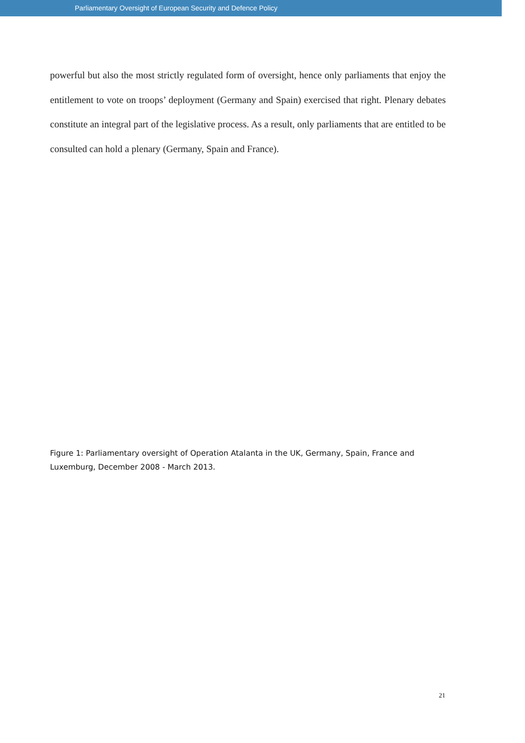Parliamentary Oversight of European Security and Defence Policy
powerful but also the most strictly regulated form of oversight, hence only parliaments that enjoy the entitlement to vote on troops’ deployment (Germany and Spain) exercised that right. Plenary debates constitute an integral part of the legislative process. As a result, only parliaments that are entitled to be consulted can hold a plenary (Germany, Spain and France).
Figure 1: Parliamentary oversight of Operation Atalanta in the UK, Germany, Spain, France and Luxemburg, December 2008 - March 2013.
21